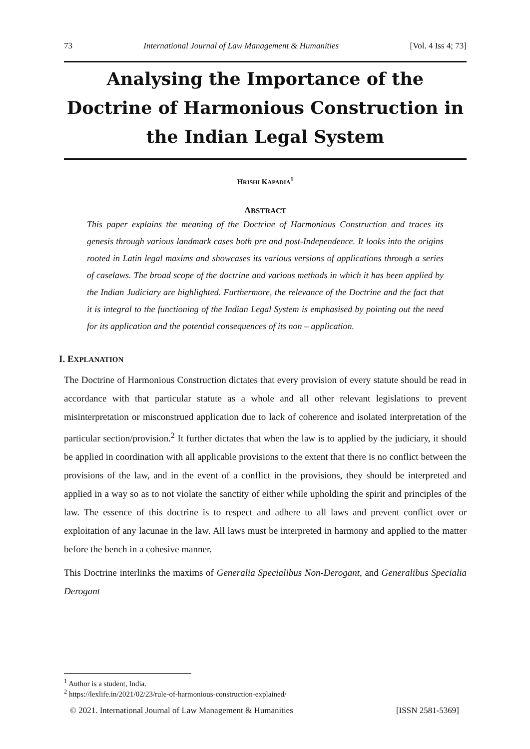73 International Journal of Law Management & Humanities [Vol. 4 Iss 4; 73]
Analysing the Importance of the Doctrine of Harmonious Construction in the Indian Legal System
HRISHI KAPADIA<sup>1</sup>
ABSTRACT
This paper explains the meaning of the Doctrine of Harmonious Construction and traces its genesis through various landmark cases both pre and post-Independence. It looks into the origins rooted in Latin legal maxims and showcases its various versions of applications through a series of caselaws. The broad scope of the doctrine and various methods in which it has been applied by the Indian Judiciary are highlighted. Furthermore, the relevance of the Doctrine and the fact that it is integral to the functioning of the Indian Legal System is emphasised by pointing out the need for its application and the potential consequences of its non – application.
I. EXPLANATION
The Doctrine of Harmonious Construction dictates that every provision of every statute should be read in accordance with that particular statute as a whole and all other relevant legislations to prevent misinterpretation or misconstrued application due to lack of coherence and isolated interpretation of the particular section/provision.<sup>2</sup> It further dictates that when the law is to applied by the judiciary, it should be applied in coordination with all applicable provisions to the extent that there is no conflict between the provisions of the law, and in the event of a conflict in the provisions, they should be interpreted and applied in a way so as to not violate the sanctity of either while upholding the spirit and principles of the law. The essence of this doctrine is to respect and adhere to all laws and prevent conflict over or exploitation of any lacunae in the law. All laws must be interpreted in harmony and applied to the matter before the bench in a cohesive manner.
This Doctrine interlinks the maxims of Generalia Specialibus Non-Derogant, and Generalibus Specialia Derogant
<sup>1</sup> Author is a student, India.
<sup>2</sup> https://lexlife.in/2021/02/23/rule-of-harmonious-construction-explained/
© 2021. International Journal of Law Management & Humanities [ISSN 2581-5369]